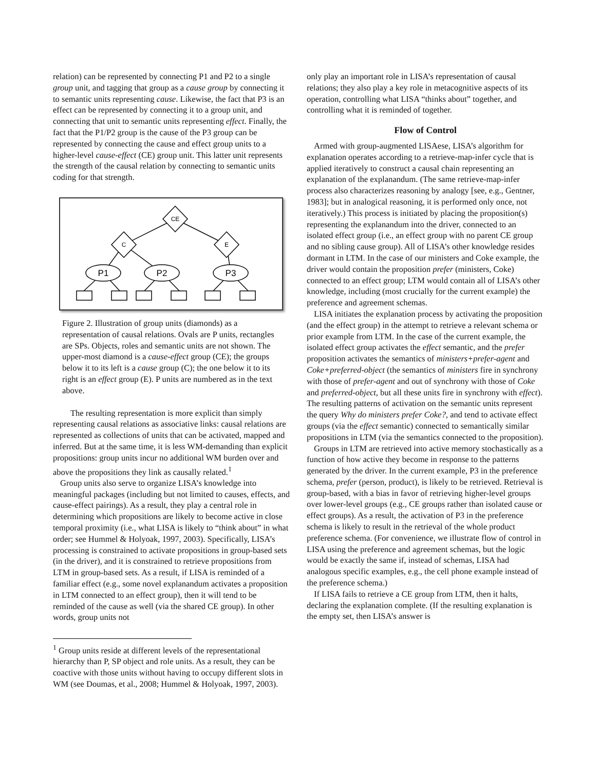relation) can be represented by connecting P1 and P2 to a single group unit, and tagging that group as a cause group by connecting it to semantic units representing cause. Likewise, the fact that P3 is an effect can be represented by connecting it to a group unit, and connecting that unit to semantic units representing effect. Finally, the fact that the P1/P2 group is the cause of the P3 group can be represented by connecting the cause and effect group units to a higher-level cause-effect (CE) group unit. This latter unit represents the strength of the causal relation by connecting to semantic units coding for that strength.
CE
C
E
P1
P2
P3
Figure 2. Illustration of group units (diamonds) as a representation of causal relations. Ovals are P units, rectangles are SPs. Objects, roles and semantic units are not shown. The upper-most diamond is a cause-effect group (CE); the groups below it to its left is a cause group (C); the one below it to its right is an effect group (E). P units are numbered as in the text above.
The resulting representation is more explicit than simply representing causal relations as associative links: causal relations are represented as collections of units that can be activated, mapped and inferred. But at the same time, it is less WM-demanding than explicit propositions: group units incur no additional WM burden over and above the propositions they link as causally related.<sup>1</sup>
Group units also serve to organize LISA’s knowledge into meaningful packages (including but not limited to causes, effects, and cause-effect pairings). As a result, they play a central role in determining which propositions are likely to become active in close temporal proximity (i.e., what LISA is likely to “think about” in what order; see Hummel & Holyoak, 1997, 2003). Specifically, LISA’s processing is constrained to activate propositions in group-based sets (in the driver), and it is constrained to retrieve propositions from LTM in group-based sets. As a result, if LISA is reminded of a familiar effect (e.g., some novel explanandum activates a proposition in LTM connected to an effect group), then it will tend to be reminded of the cause as well (via the shared CE group). In other words, group units not
<sup>1</sup> Group units reside at different levels of the representational hierarchy than P, SP object and role units. As a result, they can be coactive with those units without having to occupy different slots in WM (see Doumas, et al., 2008; Hummel & Holyoak, 1997, 2003).
only play an important role in LISA’s representation of causal relations; they also play a key role in metacognitive aspects of its operation, controlling what LISA “thinks about” together, and controlling what it is reminded of together.
Flow of Control
Armed with group-augmented LISAese, LISA’s algorithm for explanation operates according to a retrieve-map-infer cycle that is applied iteratively to construct a causal chain representing an explanation of the explanandum. (The same retrieve-map-infer process also characterizes reasoning by analogy [see, e.g., Gentner, 1983]; but in analogical reasoning, it is performed only once, not iteratively.) This process is initiated by placing the proposition(s) representing the explanandum into the driver, connected to an isolated effect group (i.e., an effect group with no parent CE group and no sibling cause group). All of LISA’s other knowledge resides dormant in LTM. In the case of our ministers and Coke example, the driver would contain the proposition prefer (ministers, Coke) connected to an effect group; LTM would contain all of LISA’s other knowledge, including (most crucially for the current example) the preference and agreement schemas.
LISA initiates the explanation process by activating the proposition (and the effect group) in the attempt to retrieve a relevant schema or prior example from LTM. In the case of the current example, the isolated effect group activates the effect semantic, and the prefer proposition activates the semantics of ministers+prefer-agent and Coke+preferred-object (the semantics of ministers fire in synchrony with those of prefer-agent and out of synchrony with those of Coke and preferred-object, but all these units fire in synchrony with effect). The resulting patterns of activation on the semantic units represent the query Why do ministers prefer Coke?, and tend to activate effect groups (via the effect semantic) connected to semantically similar propositions in LTM (via the semantics connected to the proposition).
Groups in LTM are retrieved into active memory stochastically as a function of how active they become in response to the patterns generated by the driver. In the current example, P3 in the preference schema, prefer (person, product), is likely to be retrieved. Retrieval is group-based, with a bias in favor of retrieving higher-level groups over lower-level groups (e.g., CE groups rather than isolated cause or effect groups). As a result, the activation of P3 in the preference schema is likely to result in the retrieval of the whole product preference schema. (For convenience, we illustrate flow of control in LISA using the preference and agreement schemas, but the logic would be exactly the same if, instead of schemas, LISA had analogous specific examples, e.g., the cell phone example instead of the preference schema.)
If LISA fails to retrieve a CE group from LTM, then it halts, declaring the explanation complete. (If the resulting explanation is the empty set, then LISA’s answer is